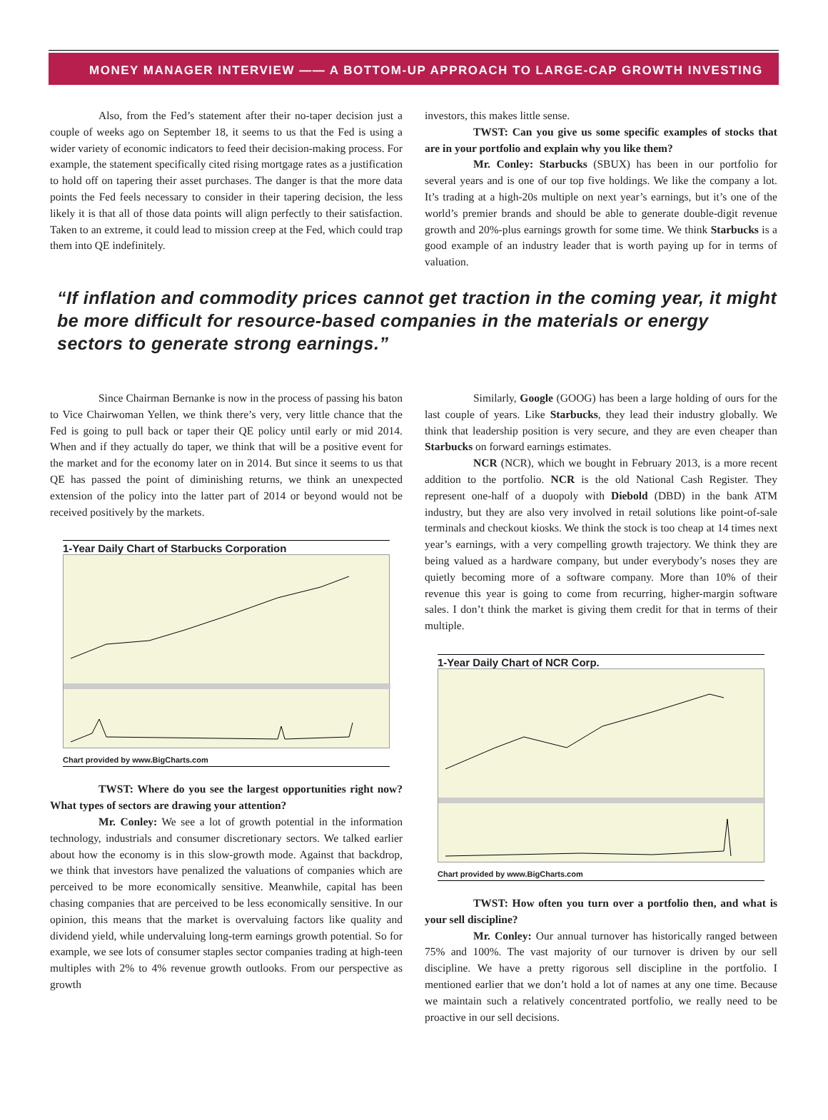MONEY MANAGER INTERVIEW —— A BOTTOM-UP APPROACH TO LARGE-CAP GROWTH INVESTING
Also, from the Fed’s statement after their no-taper decision just a couple of weeks ago on September 18, it seems to us that the Fed is using a wider variety of economic indicators to feed their decision-making process. For example, the statement specifically cited rising mortgage rates as a justification to hold off on tapering their asset purchases. The danger is that the more data points the Fed feels necessary to consider in their tapering decision, the less likely it is that all of those data points will align perfectly to their satisfaction. Taken to an extreme, it could lead to mission creep at the Fed, which could trap them into QE indefinitely.
investors, this makes little sense.
TWST: Can you give us some specific examples of stocks that are in your portfolio and explain why you like them?
Mr. Conley: Starbucks (SBUX) has been in our portfolio for several years and is one of our top five holdings. We like the company a lot. It’s trading at a high-20s multiple on next year’s earnings, but it’s one of the world’s premier brands and should be able to generate double-digit revenue growth and 20%-plus earnings growth for some time. We think Starbucks is a good example of an industry leader that is worth paying up for in terms of valuation.
“If inflation and commodity prices cannot get traction in the coming year, it might be more difficult for resource-based companies in the materials or energy sectors to generate strong earnings.”
Since Chairman Bernanke is now in the process of passing his baton to Vice Chairwoman Yellen, we think there’s very, very little chance that the Fed is going to pull back or taper their QE policy until early or mid 2014. When and if they actually do taper, we think that will be a positive event for the market and for the economy later on in 2014. But since it seems to us that QE has passed the point of diminishing returns, we think an unexpected extension of the policy into the latter part of 2014 or beyond would not be received positively by the markets.
1-Year Daily Chart of Starbucks Corporation
Chart provided by www.BigCharts.com
TWST: Where do you see the largest opportunities right now? What types of sectors are drawing your attention?
Mr. Conley: We see a lot of growth potential in the information technology, industrials and consumer discretionary sectors. We talked earlier about how the economy is in this slow-growth mode. Against that backdrop, we think that investors have penalized the valuations of companies which are perceived to be more economically sensitive. Meanwhile, capital has been chasing companies that are perceived to be less economically sensitive. In our opinion, this means that the market is overvaluing factors like quality and dividend yield, while undervaluing long-term earnings growth potential. So for example, we see lots of consumer staples sector companies trading at high-teen multiples with 2% to 4% revenue growth outlooks. From our perspective as growth
Similarly, Google (GOOG) has been a large holding of ours for the last couple of years. Like Starbucks, they lead their industry globally. We think that leadership position is very secure, and they are even cheaper than Starbucks on forward earnings estimates.
NCR (NCR), which we bought in February 2013, is a more recent addition to the portfolio. NCR is the old National Cash Register. They represent one-half of a duopoly with Diebold (DBD) in the bank ATM industry, but they are also very involved in retail solutions like point-of-sale terminals and checkout kiosks. We think the stock is too cheap at 14 times next year’s earnings, with a very compelling growth trajectory. We think they are being valued as a hardware company, but under everybody’s noses they are quietly becoming more of a software company. More than 10% of their revenue this year is going to come from recurring, higher-margin software sales. I don’t think the market is giving them credit for that in terms of their multiple.
1-Year Daily Chart of NCR Corp.
Chart provided by www.BigCharts.com
TWST: How often you turn over a portfolio then, and what is your sell discipline?
Mr. Conley: Our annual turnover has historically ranged between 75% and 100%. The vast majority of our turnover is driven by our sell discipline. We have a pretty rigorous sell discipline in the portfolio. I mentioned earlier that we don’t hold a lot of names at any one time. Because we maintain such a relatively concentrated portfolio, we really need to be proactive in our sell decisions.